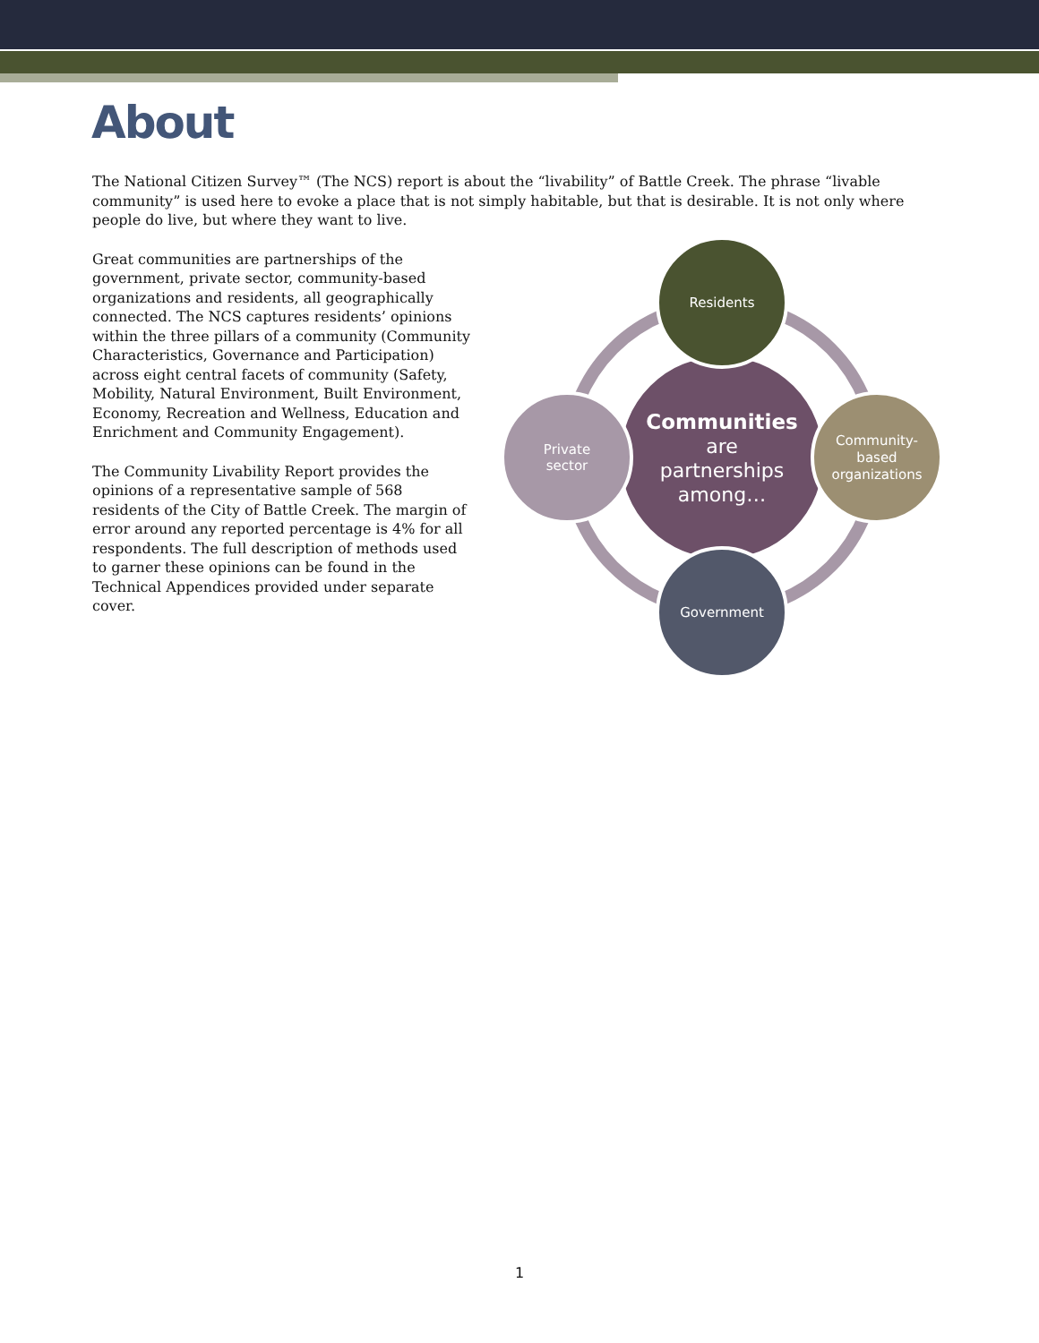About
The National Citizen Survey™ (The NCS) report is about the “livability” of Battle Creek. The phrase “livable community” is used here to evoke a place that is not simply habitable, but that is desirable. It is not only where people do live, but where they want to live.
Great communities are partnerships of the government, private sector, community-based organizations and residents, all geographically connected. The NCS captures residents’ opinions within the three pillars of a community (Community Characteristics, Governance and Participation) across eight central facets of community (Safety, Mobility, Natural Environment, Built Environment, Economy, Recreation and Wellness, Education and Enrichment and Community Engagement).
The Community Livability Report provides the opinions of a representative sample of 568 residents of the City of Battle Creek. The margin of error around any reported percentage is 4% for all respondents. The full description of methods used to garner these opinions can be found in the Technical Appendices provided under separate cover.
Residents
Community-
based
organizations
Government
Private
sector
Communities
are
partnerships
among…
1